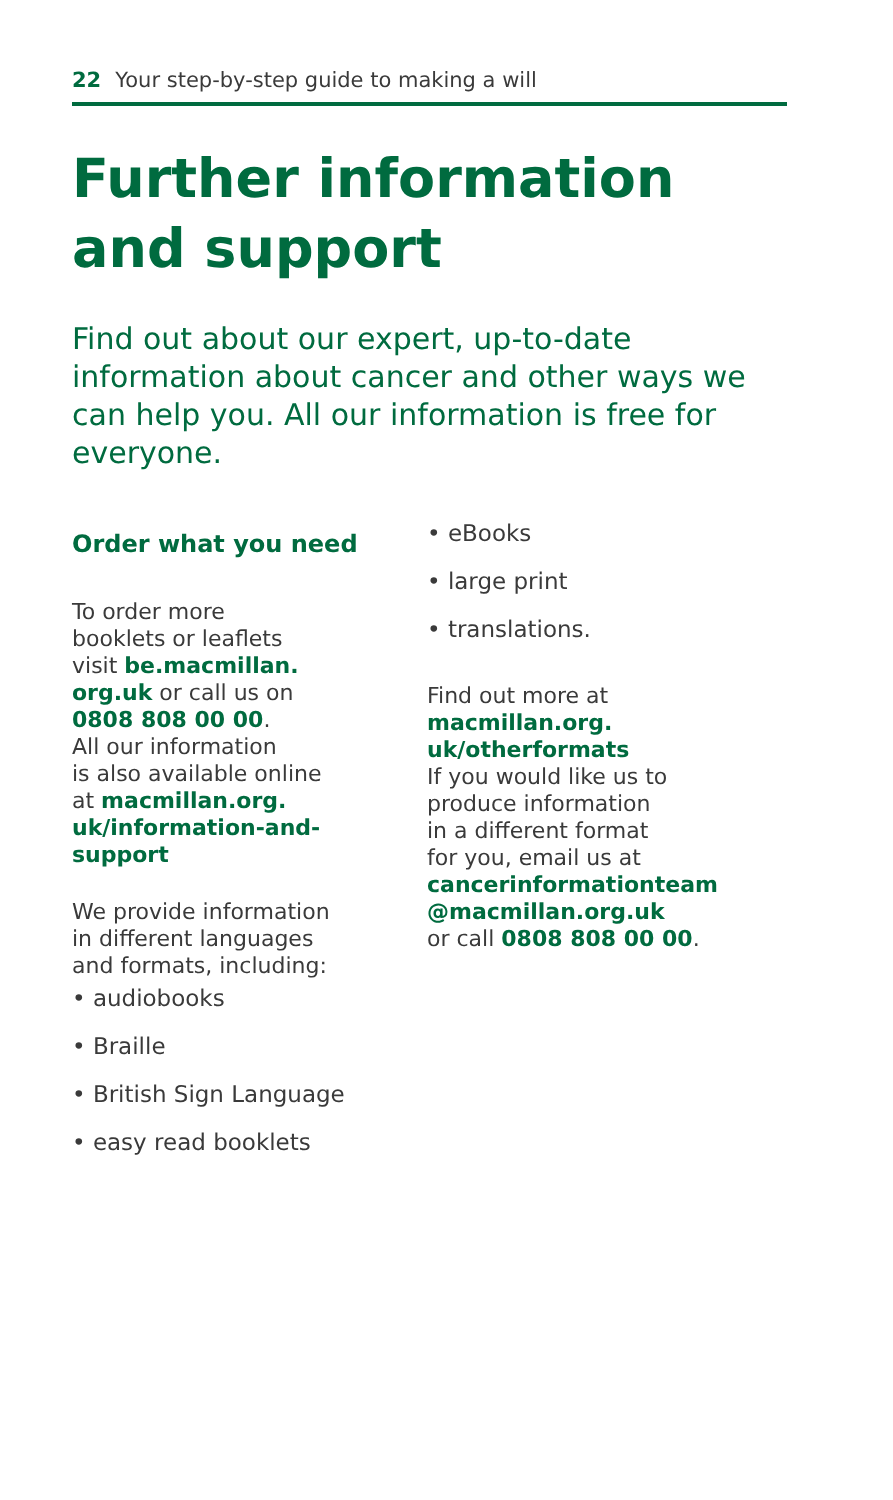22 Your step-by-step guide to making a will
Further information and support
Find out about our expert, up-to-date information about cancer and other ways we can help you. All our information is free for everyone.
Order what you need
To order more
booklets or leaflets
visit be.macmillan.
org.uk or call us on
0808 808 00 00.
All our information
is also available online
at macmillan.org.
uk/information-and-
support
We provide information
in different languages
and formats, including:
• audiobooks
• Braille
• British Sign Language
• easy read booklets
• eBooks
• large print
• translations.
Find out more at
macmillan.org.
uk/otherformats
If you would like us to
produce information
in a different format
for you, email us at
cancerinformationteam
@macmillan.org.uk
or call 0808 808 00 00.